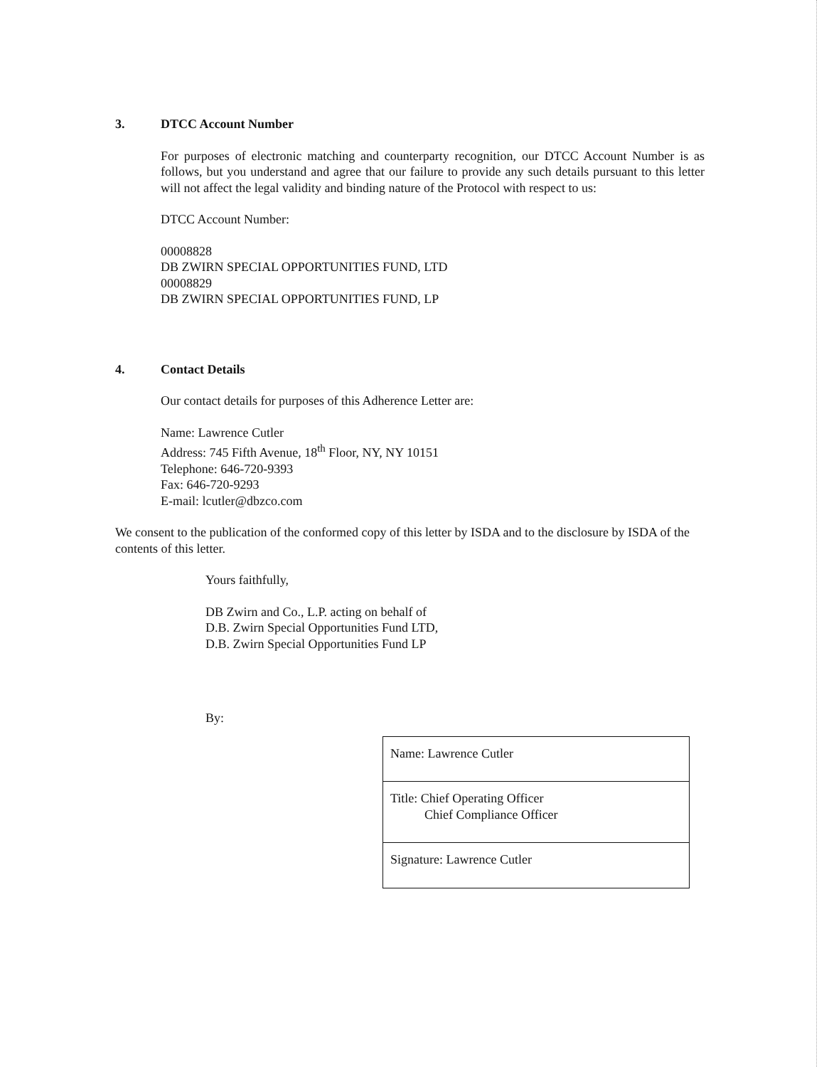3. DTCC Account Number
For purposes of electronic matching and counterparty recognition, our DTCC Account Number is as follows, but you understand and agree that our failure to provide any such details pursuant to this letter will not affect the legal validity and binding nature of the Protocol with respect to us:
DTCC Account Number:
00008828
DB ZWIRN SPECIAL OPPORTUNITIES FUND, LTD
00008829
DB ZWIRN SPECIAL OPPORTUNITIES FUND, LP
4. Contact Details
Our contact details for purposes of this Adherence Letter are:
Name: Lawrence Cutler
Address: 745 Fifth Avenue, 18<sup>th</sup> Floor, NY, NY 10151
Telephone: 646-720-9393
Fax: 646-720-9293
E-mail: lcutler@dbzco.com
We consent to the publication of the conformed copy of this letter by ISDA and to the disclosure by ISDA of the contents of this letter.
Yours faithfully,
DB Zwirn and Co., L.P. acting on behalf of
D.B. Zwirn Special Opportunities Fund LTD,
D.B. Zwirn Special Opportunities Fund LP
By:
| Name: Lawrence Cutler |
| Title: Chief Operating Officer Chief Compliance Officer |
| Signature: Lawrence Cutler |